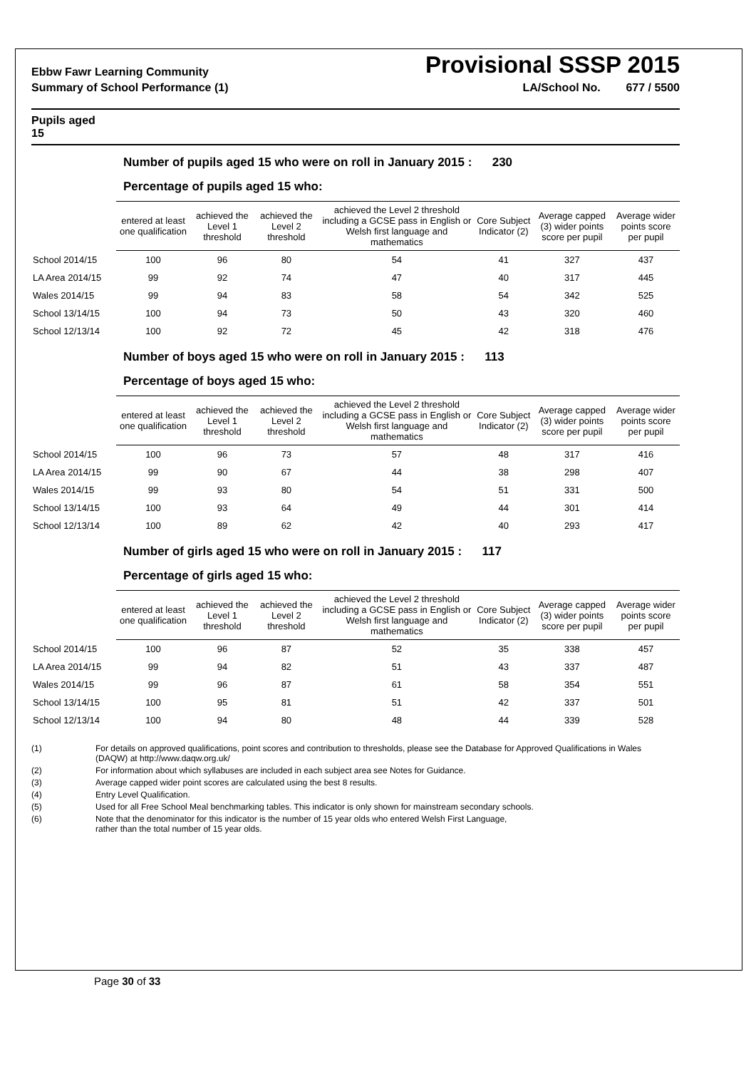Ebbw Fawr Learning Community Provisional SSSP 2015
Summary of School Performance (1) LA/School No. 677 / 5500
Pupils aged
15
Number of pupils aged 15 who were on roll in January 2015 : 230
Percentage of pupils aged 15 who:
| | entered at least one qualification | achieved the Level 1 threshold | achieved the Level 2 threshold | achieved the Level 2 threshold including a GCSE pass in English or Welsh first language and mathematics | Core Subject Indicator (2) | Average capped (3) wider points score per pupil | Average wider points score per pupil |
| --- | --- | --- | --- | --- | --- | --- | --- |
| School 2014/15 | 100 | 96 | 80 | 54 | 41 | 327 | 437 |
| LA Area 2014/15 | 99 | 92 | 74 | 47 | 40 | 317 | 445 |
| Wales 2014/15 | 99 | 94 | 83 | 58 | 54 | 342 | 525 |
| School 13/14/15 | 100 | 94 | 73 | 50 | 43 | 320 | 460 |
| School 12/13/14 | 100 | 92 | 72 | 45 | 42 | 318 | 476 |
Number of boys aged 15 who were on roll in January 2015 : 113
Percentage of boys aged 15 who:
| | entered at least one qualification | achieved the Level 1 threshold | achieved the Level 2 threshold | achieved the Level 2 threshold including a GCSE pass in English or Welsh first language and mathematics | Core Subject Indicator (2) | Average capped (3) wider points score per pupil | Average wider points score per pupil |
| --- | --- | --- | --- | --- | --- | --- | --- |
| School 2014/15 | 100 | 96 | 73 | 57 | 48 | 317 | 416 |
| LA Area 2014/15 | 99 | 90 | 67 | 44 | 38 | 298 | 407 |
| Wales 2014/15 | 99 | 93 | 80 | 54 | 51 | 331 | 500 |
| School 13/14/15 | 100 | 93 | 64 | 49 | 44 | 301 | 414 |
| School 12/13/14 | 100 | 89 | 62 | 42 | 40 | 293 | 417 |
Number of girls aged 15 who were on roll in January 2015 : 117
Percentage of girls aged 15 who:
| | entered at least one qualification | achieved the Level 1 threshold | achieved the Level 2 threshold | achieved the Level 2 threshold including a GCSE pass in English or Welsh first language and mathematics | Core Subject Indicator (2) | Average capped (3) wider points score per pupil | Average wider points score per pupil |
| --- | --- | --- | --- | --- | --- | --- | --- |
| School 2014/15 | 100 | 96 | 87 | 52 | 35 | 338 | 457 |
| LA Area 2014/15 | 99 | 94 | 82 | 51 | 43 | 337 | 487 |
| Wales 2014/15 | 99 | 96 | 87 | 61 | 58 | 354 | 551 |
| School 13/14/15 | 100 | 95 | 81 | 51 | 42 | 337 | 501 |
| School 12/13/14 | 100 | 94 | 80 | 48 | 44 | 339 | 528 |
(1) For details on approved qualifications, point scores and contribution to thresholds, please see the Database for Approved Qualifications in Wales
(DAQW) at http://www.daqw.org.uk/
(2) For information about which syllabuses are included in each subject area see Notes for Guidance.
(3) Average capped wider point scores are calculated using the best 8 results.
(4) Entry Level Qualification.
(5) Used for all Free School Meal benchmarking tables. This indicator is only shown for mainstream secondary schools.
(6) Note that the denominator for this indicator is the number of 15 year olds who entered Welsh First Language,
rather than the total number of 15 year olds.
Page 30 of 33